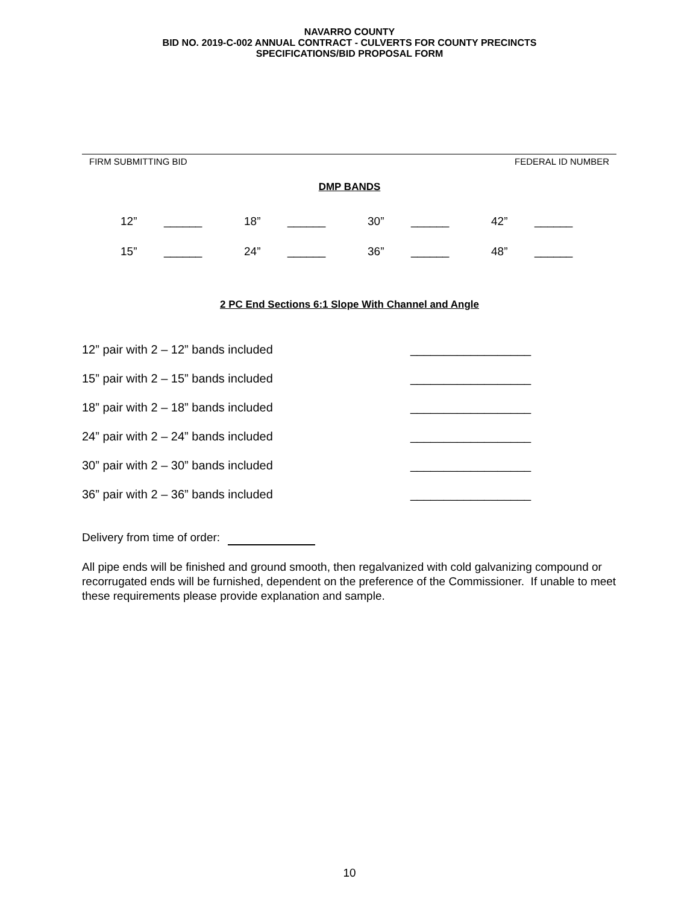NAVARRO COUNTY
BID NO. 2019-C-002 ANNUAL CONTRACT - CULVERTS FOR COUNTY PRECINCTS
SPECIFICATIONS/BID PROPOSAL FORM
FIRM SUBMITTING BID FEDERAL ID NUMBER
DMP BANDS
| 12” | ______ | 18” | ______ | 30” | ______ | 42” | ______ |
| 15” | ______ | 24” | ______ | 36” | ______ | 48” | ______ |
2 PC End Sections 6:1 Slope With Channel and Angle
| 12” pair with 2 – 12” bands included | __________________ |
| 15” pair with 2 – 15” bands included | __________________ |
| 18” pair with 2 – 18” bands included | __________________ |
| 24” pair with 2 – 24” bands included | __________________ |
| 30” pair with 2 – 30” bands included | __________________ |
| 36” pair with 2 – 36” bands included | __________________ |
Delivery from time of order:
All pipe ends will be finished and ground smooth, then regalvanized with cold galvanizing compound or recorrugated ends will be furnished, dependent on the preference of the Commissioner. If unable to meet these requirements please provide explanation and sample.
10